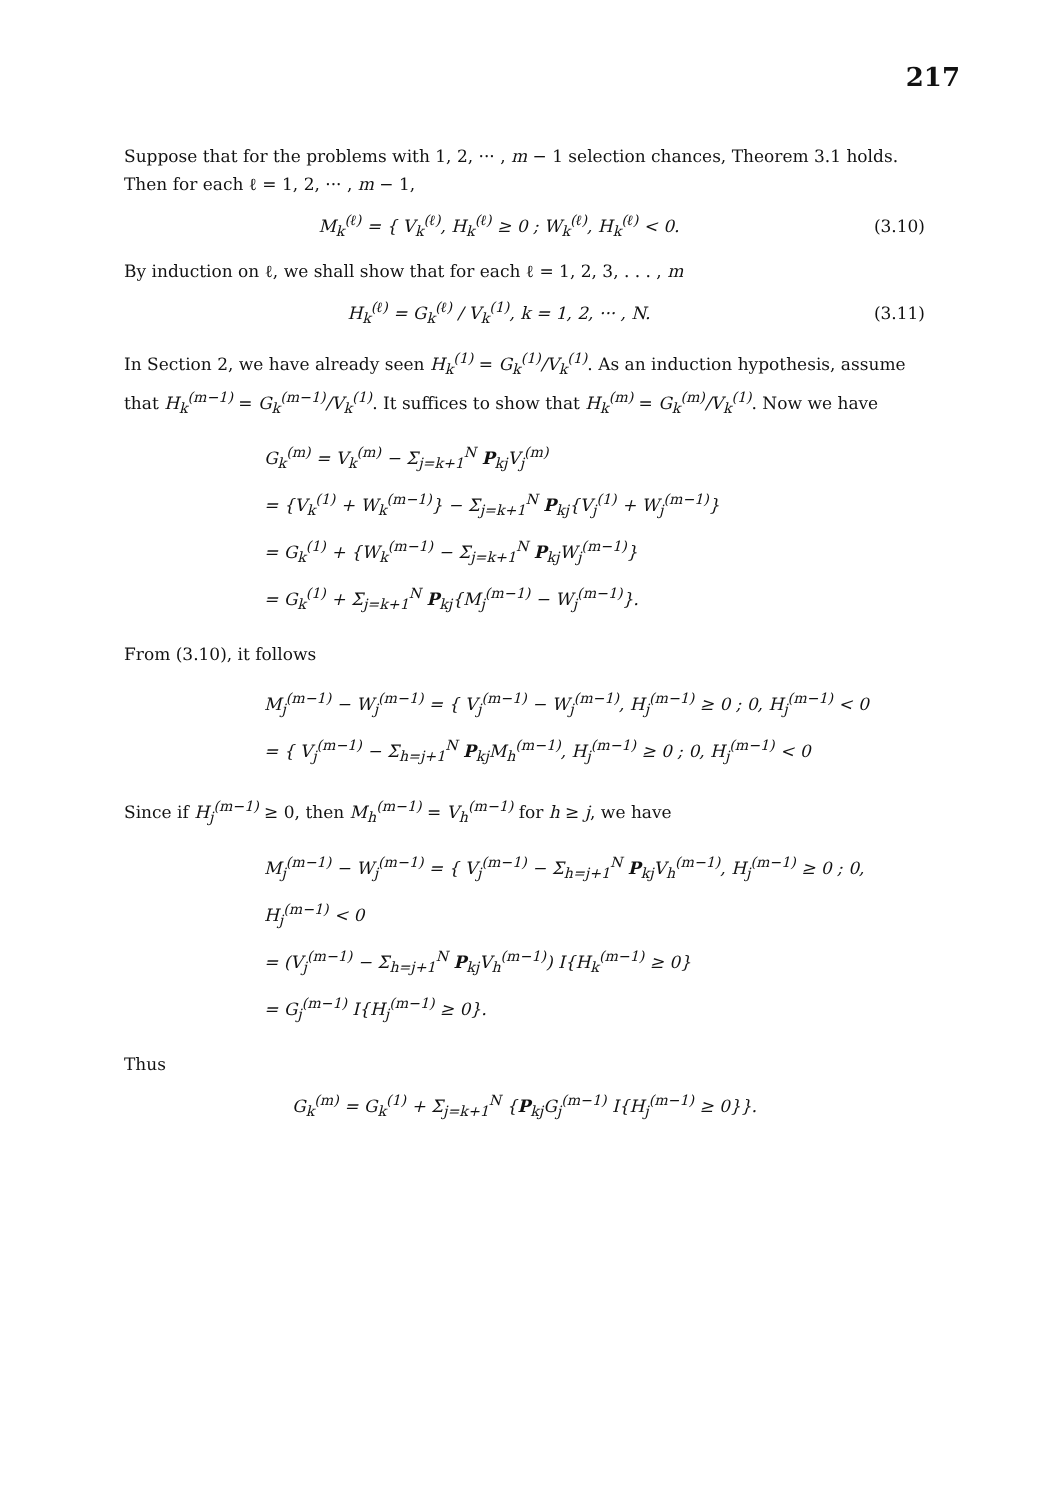217
Suppose that for the problems with 1, 2, ··· , m − 1 selection chances, Theorem 3.1 holds. Then for each ℓ = 1, 2, ··· , m − 1,
M<sub>k</sub><sup>(ℓ)</sup> = { V<sub>k</sub><sup>(ℓ)</sup>, H<sub>k</sub><sup>(ℓ)</sup> ≥ 0 ; W<sub>k</sub><sup>(ℓ)</sup>, H<sub>k</sub><sup>(ℓ)</sup> < 0.
(3.10)
By induction on ℓ, we shall show that for each ℓ = 1, 2, 3, . . . , m
H<sub>k</sub><sup>(ℓ)</sup> = G<sub>k</sub><sup>(ℓ)</sup> / V<sub>k</sub><sup>(1)</sup>, k = 1, 2, ··· , N.
(3.11)
In Section 2, we have already seen H<sub>k</sub><sup>(1)</sup> = G<sub>k</sub><sup>(1)</sup>/V<sub>k</sub><sup>(1)</sup>. As an induction hypothesis, assume that H<sub>k</sub><sup>(m−1)</sup> = G<sub>k</sub><sup>(m−1)</sup>/V<sub>k</sub><sup>(1)</sup>. It suffices to show that H<sub>k</sub><sup>(m)</sup> = G<sub>k</sub><sup>(m)</sup>/V<sub>k</sub><sup>(1)</sup>. Now we have
G<sub>k</sub><sup>(m)</sup> = V<sub>k</sub><sup>(m)</sup> − Σ<sub>j=k+1</sub><sup>N</sup> P<sub>kj</sub>V<sub>j</sub><sup>(m)</sup>
= {V<sub>k</sub><sup>(1)</sup> + W<sub>k</sub><sup>(m−1)</sup>} − Σ<sub>j=k+1</sub><sup>N</sup> P<sub>kj</sub>{V<sub>j</sub><sup>(1)</sup> + W<sub>j</sub><sup>(m−1)</sup>}
= G<sub>k</sub><sup>(1)</sup> + {W<sub>k</sub><sup>(m−1)</sup> − Σ<sub>j=k+1</sub><sup>N</sup> P<sub>kj</sub>W<sub>j</sub><sup>(m−1)</sup>}
= G<sub>k</sub><sup>(1)</sup> + Σ<sub>j=k+1</sub><sup>N</sup> P<sub>kj</sub>{M<sub>j</sub><sup>(m−1)</sup> − W<sub>j</sub><sup>(m−1)</sup>}.
From (3.10), it follows
M<sub>j</sub><sup>(m−1)</sup> − W<sub>j</sub><sup>(m−1)</sup> = { V<sub>j</sub><sup>(m−1)</sup> − W<sub>j</sub><sup>(m−1)</sup>, H<sub>j</sub><sup>(m−1)</sup> ≥ 0 ; 0, H<sub>j</sub><sup>(m−1)</sup> < 0
= { V<sub>j</sub><sup>(m−1)</sup> − Σ<sub>h=j+1</sub><sup>N</sup> P<sub>kj</sub>M<sub>h</sub><sup>(m−1)</sup>, H<sub>j</sub><sup>(m−1)</sup> ≥ 0 ; 0, H<sub>j</sub><sup>(m−1)</sup> < 0
Since if H<sub>j</sub><sup>(m−1)</sup> ≥ 0, then M<sub>h</sub><sup>(m−1)</sup> = V<sub>h</sub><sup>(m−1)</sup> for h ≥ j, we have
M<sub>j</sub><sup>(m−1)</sup> − W<sub>j</sub><sup>(m−1)</sup> = { V<sub>j</sub><sup>(m−1)</sup> − Σ<sub>h=j+1</sub><sup>N</sup> P<sub>kj</sub>V<sub>h</sub><sup>(m−1)</sup>, H<sub>j</sub><sup>(m−1)</sup> ≥ 0 ; 0, H<sub>j</sub><sup>(m−1)</sup> < 0
= (V<sub>j</sub><sup>(m−1)</sup> − Σ<sub>h=j+1</sub><sup>N</sup> P<sub>kj</sub>V<sub>h</sub><sup>(m−1)</sup>) I{H<sub>k</sub><sup>(m−1)</sup> ≥ 0}
= G<sub>j</sub><sup>(m−1)</sup> I{H<sub>j</sub><sup>(m−1)</sup> ≥ 0}.
Thus
G<sub>k</sub><sup>(m)</sup> = G<sub>k</sub><sup>(1)</sup> + Σ<sub>j=k+1</sub><sup>N</sup> {P<sub>kj</sub>G<sub>j</sub><sup>(m−1)</sup> I{H<sub>j</sub><sup>(m−1)</sup> ≥ 0}}.